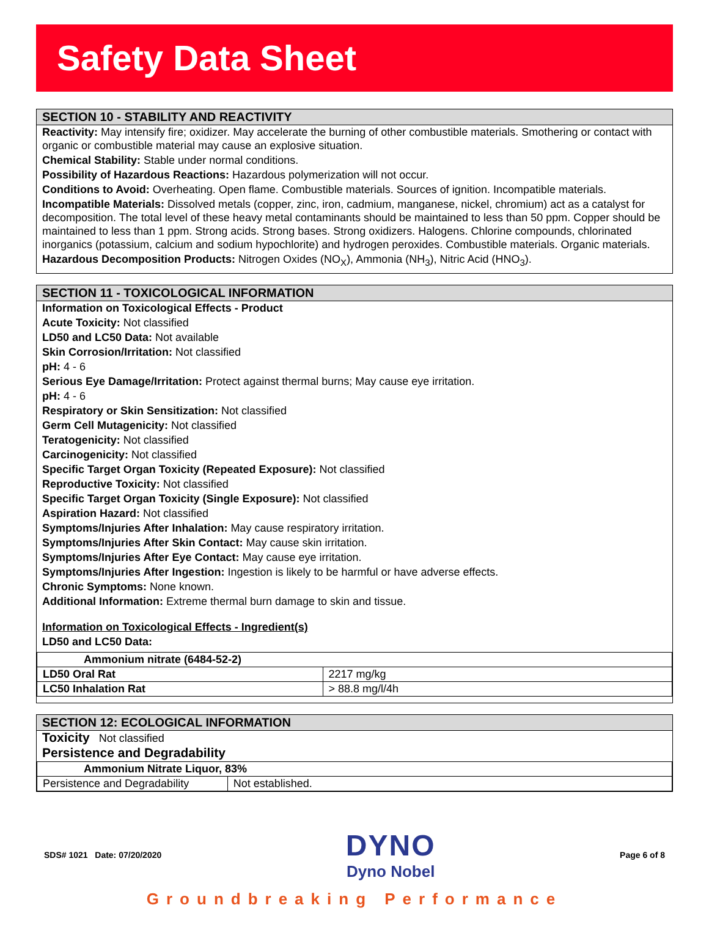Safety Data Sheet
SECTION 10 - STABILITY AND REACTIVITY
Reactivity: May intensify fire; oxidizer. May accelerate the burning of other combustible materials. Smothering or contact with organic or combustible material may cause an explosive situation.
Chemical Stability: Stable under normal conditions.
Possibility of Hazardous Reactions: Hazardous polymerization will not occur.
Conditions to Avoid: Overheating. Open flame. Combustible materials. Sources of ignition. Incompatible materials.
Incompatible Materials: Dissolved metals (copper, zinc, iron, cadmium, manganese, nickel, chromium) act as a catalyst for decomposition. The total level of these heavy metal contaminants should be maintained to less than 50 ppm. Copper should be maintained to less than 1 ppm. Strong acids. Strong bases. Strong oxidizers. Halogens. Chlorine compounds, chlorinated inorganics (potassium, calcium and sodium hypochlorite) and hydrogen peroxides. Combustible materials. Organic materials.
Hazardous Decomposition Products: Nitrogen Oxides (NO<sub>X</sub>), Ammonia (NH<sub>3</sub>), Nitric Acid (HNO<sub>3</sub>).
SECTION 11 - TOXICOLOGICAL INFORMATION
Information on Toxicological Effects - Product
Acute Toxicity: Not classified
LD50 and LC50 Data: Not available
Skin Corrosion/Irritation: Not classified
pH: 4 - 6
Serious Eye Damage/Irritation: Protect against thermal burns; May cause eye irritation.
pH: 4 - 6
Respiratory or Skin Sensitization: Not classified
Germ Cell Mutagenicity: Not classified
Teratogenicity: Not classified
Carcinogenicity: Not classified
Specific Target Organ Toxicity (Repeated Exposure): Not classified
Reproductive Toxicity: Not classified
Specific Target Organ Toxicity (Single Exposure): Not classified
Aspiration Hazard: Not classified
Symptoms/Injuries After Inhalation: May cause respiratory irritation.
Symptoms/Injuries After Skin Contact: May cause skin irritation.
Symptoms/Injuries After Eye Contact: May cause eye irritation.
Symptoms/Injuries After Ingestion: Ingestion is likely to be harmful or have adverse effects.
Chronic Symptoms: None known.
Additional Information: Extreme thermal burn damage to skin and tissue.
Information on Toxicological Effects - Ingredient(s)
LD50 and LC50 Data:
| Ammonium nitrate (6484-52-2) | |
| --- | --- |
| LD50 Oral Rat | 2217 mg/kg |
| LC50 Inhalation Rat | > 88.8 mg/l/4h |
SECTION 12: ECOLOGICAL INFORMATION
Toxicity Not classified
Persistence and Degradability
| Ammonium Nitrate Liquor, 83% | |
| --- | --- |
| Persistence and Degradability | Not established. |
SDS# 1021 Date: 07/20/2020
DYNO
Dyno Nobel
Page 6 of 8
Groundbreaking Performance